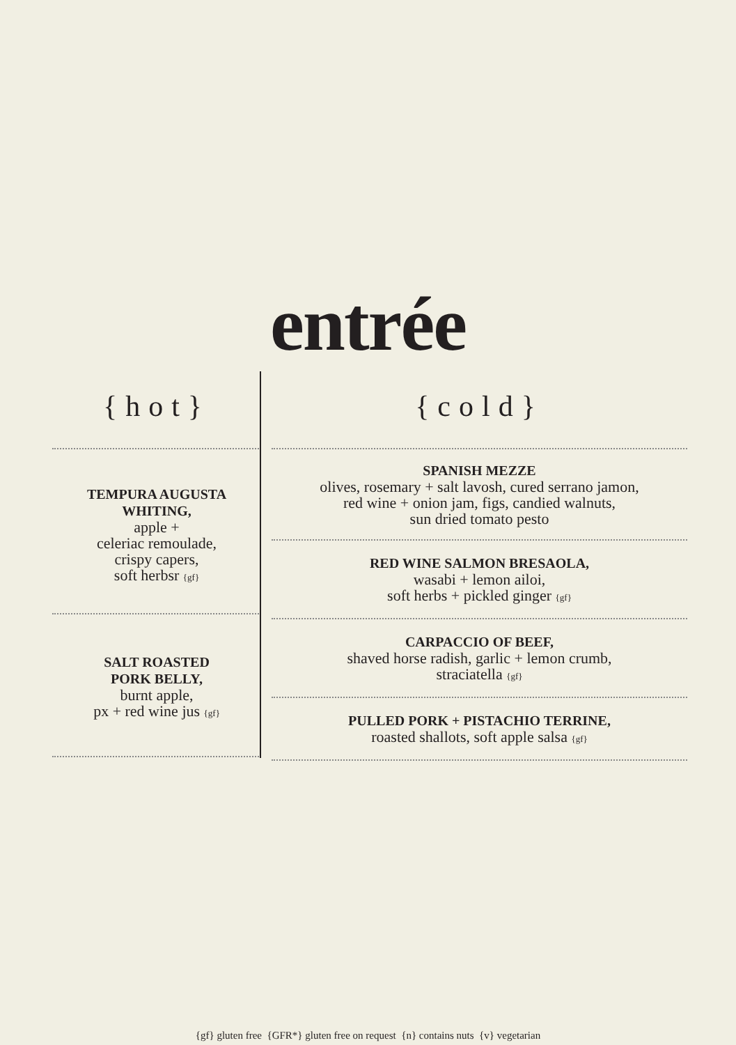entrée
{hot}
TEMPURA AUGUSTA WHITING,
apple +
celeriac remoulade,
crispy capers,
soft herbsr {gf}
SALT ROASTED
PORK BELLY,
burnt apple,
px + red wine jus {gf}
{cold}
SPANISH MEZZE
olives, rosemary + salt lavosh, cured serrano jamon,
red wine + onion jam, figs, candied walnuts,
sun dried tomato pesto
RED WINE SALMON BRESAOLA,
wasabi + lemon ailoi,
soft herbs + pickled ginger {gf}
CARPACCIO OF BEEF,
shaved horse radish, garlic + lemon crumb,
straciatella {gf}
PULLED PORK + PISTACHIO TERRINE,
roasted shallots, soft apple salsa {gf}
{gf} gluten free {GFR*} gluten free on request {n} contains nuts {v} vegetarian